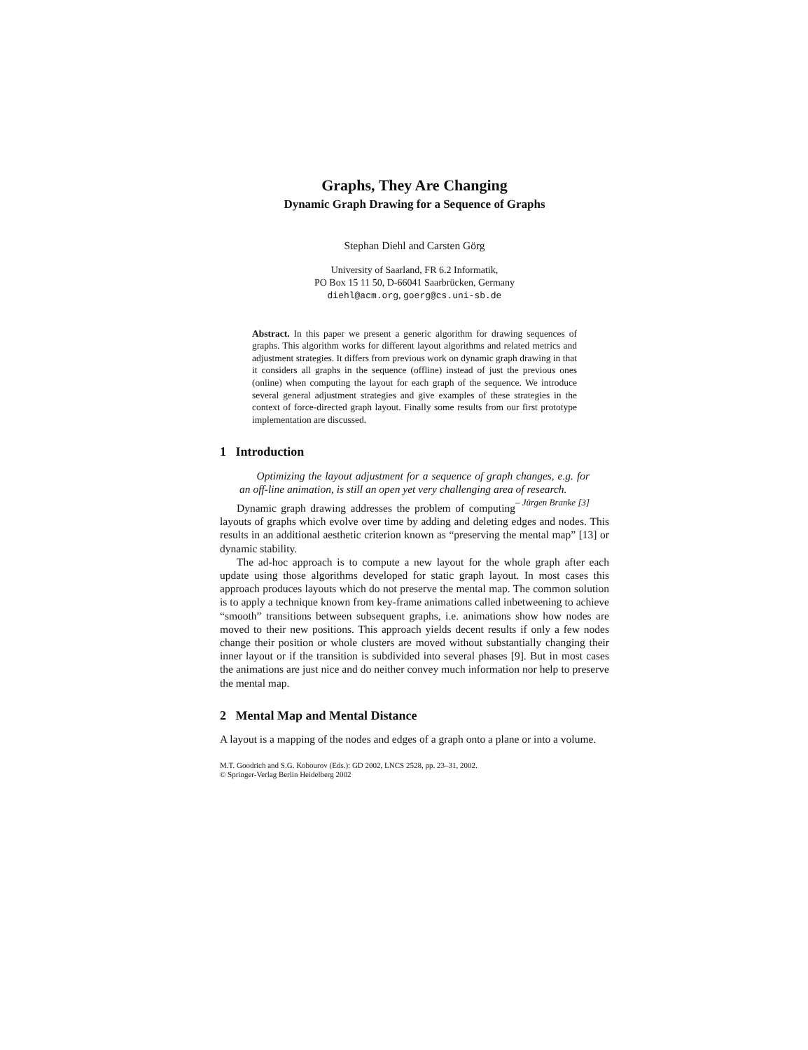Graphs, They Are Changing
Dynamic Graph Drawing for a Sequence of Graphs
Stephan Diehl and Carsten Görg
University of Saarland, FR 6.2 Informatik,
PO Box 15 11 50, D-66041 Saarbrücken, Germany
diehl@acm.org, goerg@cs.uni-sb.de
Abstract. In this paper we present a generic algorithm for drawing sequences of graphs. This algorithm works for different layout algorithms and related metrics and adjustment strategies. It differs from previous work on dynamic graph drawing in that it considers all graphs in the sequence (offline) instead of just the previous ones (online) when computing the layout for each graph of the sequence. We introduce several general adjustment strategies and give examples of these strategies in the context of force-directed graph layout. Finally some results from our first prototype implementation are discussed.
1 Introduction
Optimizing the layout adjustment for a sequence of graph changes, e.g. for an off-line animation, is still an open yet very challenging area of research. – Jürgen Branke [3]
Dynamic graph drawing addresses the problem of computing layouts of graphs which evolve over time by adding and deleting edges and nodes. This results in an additional aesthetic criterion known as “preserving the mental map” [13] or dynamic stability.
The ad-hoc approach is to compute a new layout for the whole graph after each update using those algorithms developed for static graph layout. In most cases this approach produces layouts which do not preserve the mental map. The common solution is to apply a technique known from key-frame animations called inbetweening to achieve “smooth” transitions between subsequent graphs, i.e. animations show how nodes are moved to their new positions. This approach yields decent results if only a few nodes change their position or whole clusters are moved without substantially changing their inner layout or if the transition is subdivided into several phases [9]. But in most cases the animations are just nice and do neither convey much information nor help to preserve the mental map.
2 Mental Map and Mental Distance
A layout is a mapping of the nodes and edges of a graph onto a plane or into a volume.
M.T. Goodrich and S.G. Kobourov (Eds.): GD 2002, LNCS 2528, pp. 23–31, 2002.
© Springer-Verlag Berlin Heidelberg 2002